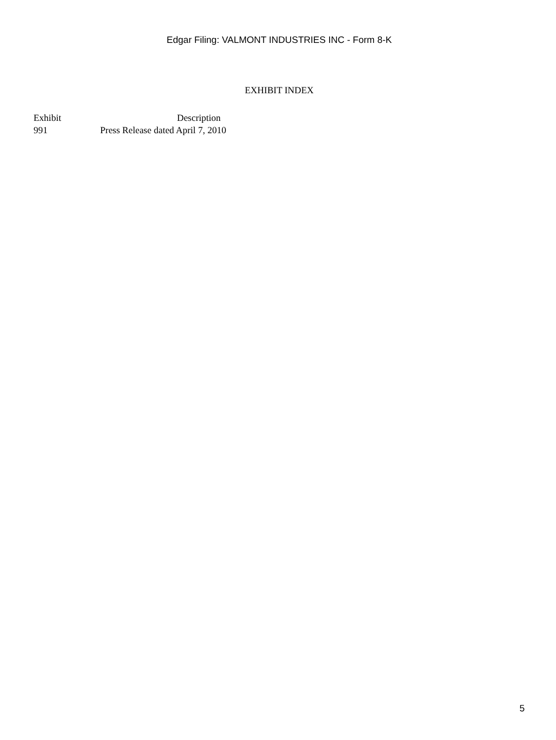Edgar Filing: VALMONT INDUSTRIES INC - Form 8-K
EXHIBIT INDEX
| Exhibit | Description |
| --- | --- |
| 991 | Press Release dated April 7, 2010 |
5